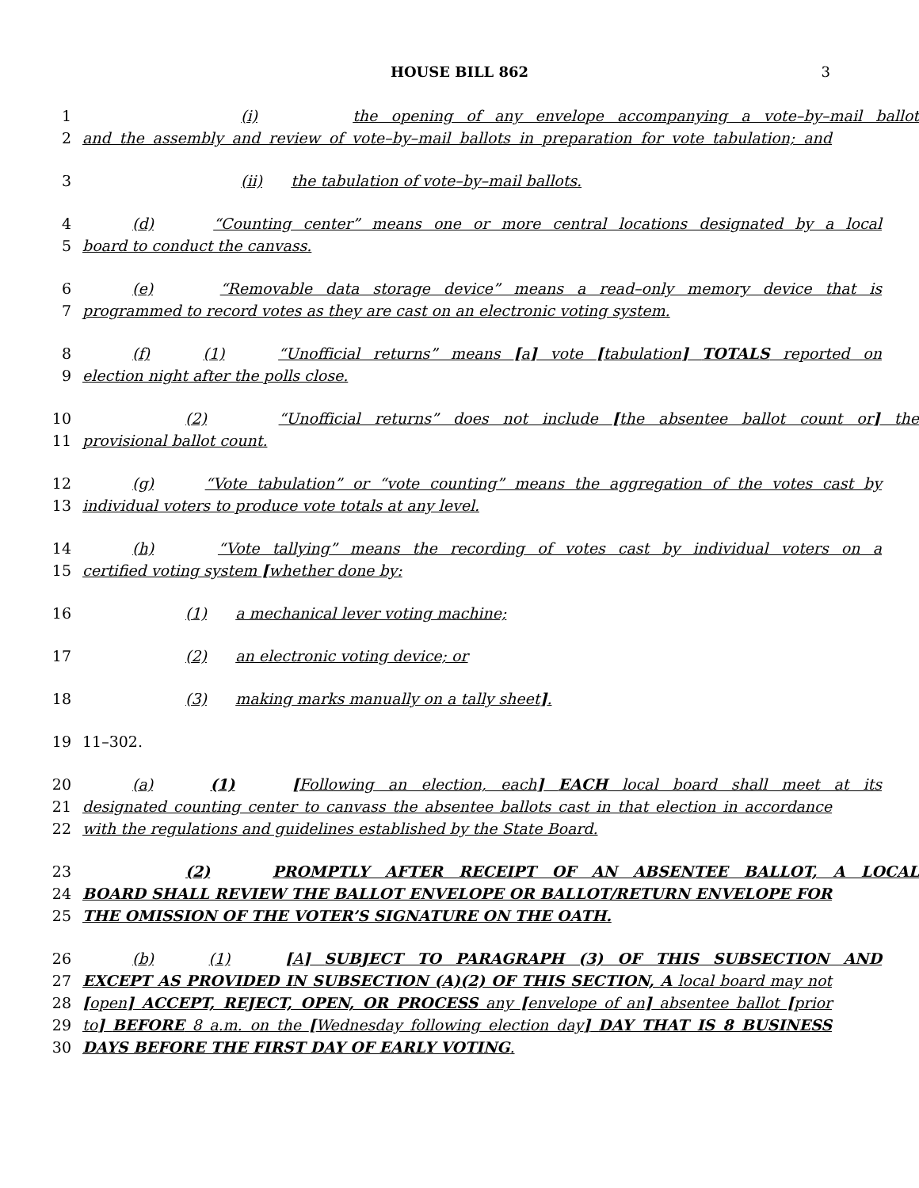HOUSE BILL 862 3
1 (i) the opening of any envelope accompanying a vote–by–mail ballot
2 and the assembly and review of vote–by–mail ballots in preparation for vote tabulation; and
3 (ii) the tabulation of vote–by–mail ballots.
4 (d) “Counting center” means one or more central locations designated by a local
5 board to conduct the canvass.
6 (e) “Removable data storage device” means a read–only memory device that is
7 programmed to record votes as they are cast on an electronic voting system.
8 (f) (1) “Unofficial returns” means [a] vote [tabulation] TOTALS reported on
9 election night after the polls close.
10 (2) “Unofficial returns” does not include [the absentee ballot count or] the
11 provisional ballot count.
12 (g) “Vote tabulation” or “vote counting” means the aggregation of the votes cast by
13 individual voters to produce vote totals at any level.
14 (h) “Vote tallying” means the recording of votes cast by individual voters on a
15 certified voting system [whether done by:
16 (1) a mechanical lever voting machine;
17 (2) an electronic voting device; or
18 (3) making marks manually on a tally sheet].
19 11–302.
20 (a) (1) [Following an election, each] EACH local board shall meet at its
21 designated counting center to canvass the absentee ballots cast in that election in accordance
22 with the regulations and guidelines established by the State Board.
23 (2) PROMPTLY AFTER RECEIPT OF AN ABSENTEE BALLOT, A LOCAL
24 BOARD SHALL REVIEW THE BALLOT ENVELOPE OR BALLOT/RETURN ENVELOPE FOR
25 THE OMISSION OF THE VOTER’S SIGNATURE ON THE OATH.
26 (b) (1) [A] SUBJECT TO PARAGRAPH (3) OF THIS SUBSECTION AND
27 EXCEPT AS PROVIDED IN SUBSECTION (A)(2) OF THIS SECTION, A local board may not
28 [open] ACCEPT, REJECT, OPEN, OR PROCESS any [envelope of an] absentee ballot [prior
29 to] BEFORE 8 a.m. on the [Wednesday following election day] DAY THAT IS 8 BUSINESS
30 DAYS BEFORE THE FIRST DAY OF EARLY VOTING.